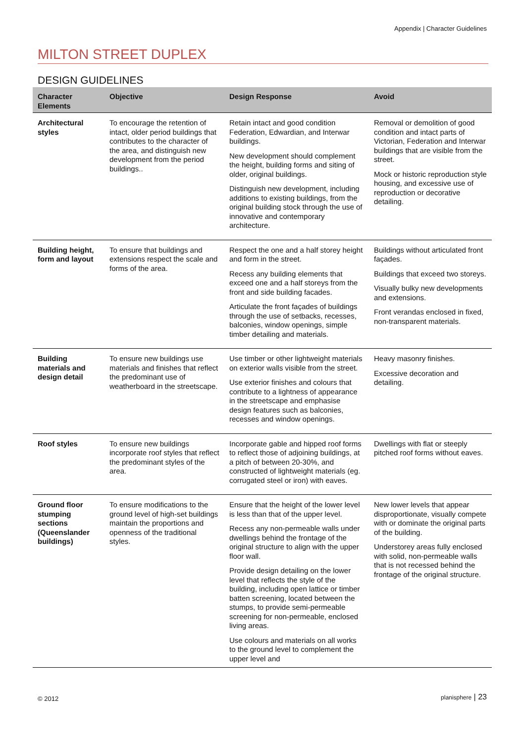Appendix | Character Guidelines
MILTON STREET DUPLEX
DESIGN GUIDELINES
| Character Elements | Objective | Design Response | Avoid |
| --- | --- | --- | --- |
| Architectural styles | To encourage the retention of intact, older period buildings that contributes to the character of the area, and distinguish new development from the period buildings.. | Retain intact and good condition Federation, Edwardian, and Interwar buildings. New development should complement the height, building forms and siting of older, original buildings. Distinguish new development, including additions to existing buildings, from the original building stock through the use of innovative and contemporary architecture. | Removal or demolition of good condition and intact parts of Victorian, Federation and Interwar buildings that are visible from the street. Mock or historic reproduction style housing, and excessive use of reproduction or decorative detailing. |
| Building height, form and layout | To ensure that buildings and extensions respect the scale and forms of the area. | Respect the one and a half storey height and form in the street. Recess any building elements that exceed one and a half storeys from the front and side building facades. Articulate the front façades of buildings through the use of setbacks, recesses, balconies, window openings, simple timber detailing and materials. | Buildings without articulated front façades. Buildings that exceed two storeys. Visually bulky new developments and extensions. Front verandas enclosed in fixed, non-transparent materials. |
| Building materials and design detail | To ensure new buildings use materials and finishes that reflect the predominant use of weatherboard in the streetscape. | Use timber or other lightweight materials on exterior walls visible from the street. Use exterior finishes and colours that contribute to a lightness of appearance in the streetscape and emphasise design features such as balconies, recesses and window openings. | Heavy masonry finishes. Excessive decoration and detailing. |
| Roof styles | To ensure new buildings incorporate roof styles that reflect the predominant styles of the area. | Incorporate gable and hipped roof forms to reflect those of adjoining buildings, at a pitch of between 20-30%, and constructed of lightweight materials (eg. corrugated steel or iron) with eaves. | Dwellings with flat or steeply pitched roof forms without eaves. |
| Ground floor stumping sections (Queenslander buildings) | To ensure modifications to the ground level of high-set buildings maintain the proportions and openness of the traditional styles. | Ensure that the height of the lower level is less than that of the upper level. Recess any non-permeable walls under dwellings behind the frontage of the original structure to align with the upper floor wall. Provide design detailing on the lower level that reflects the style of the building, including open lattice or timber batten screening, located between the stumps, to provide semi-permeable screening for non-permeable, enclosed living areas. Use colours and materials on all works to the ground level to complement the upper level and | New lower levels that appear disproportionate, visually compete with or dominate the original parts of the building. Understorey areas fully enclosed with solid, non-permeable walls that is not recessed behind the frontage of the original structure. |
© 2012 planisphere | 23